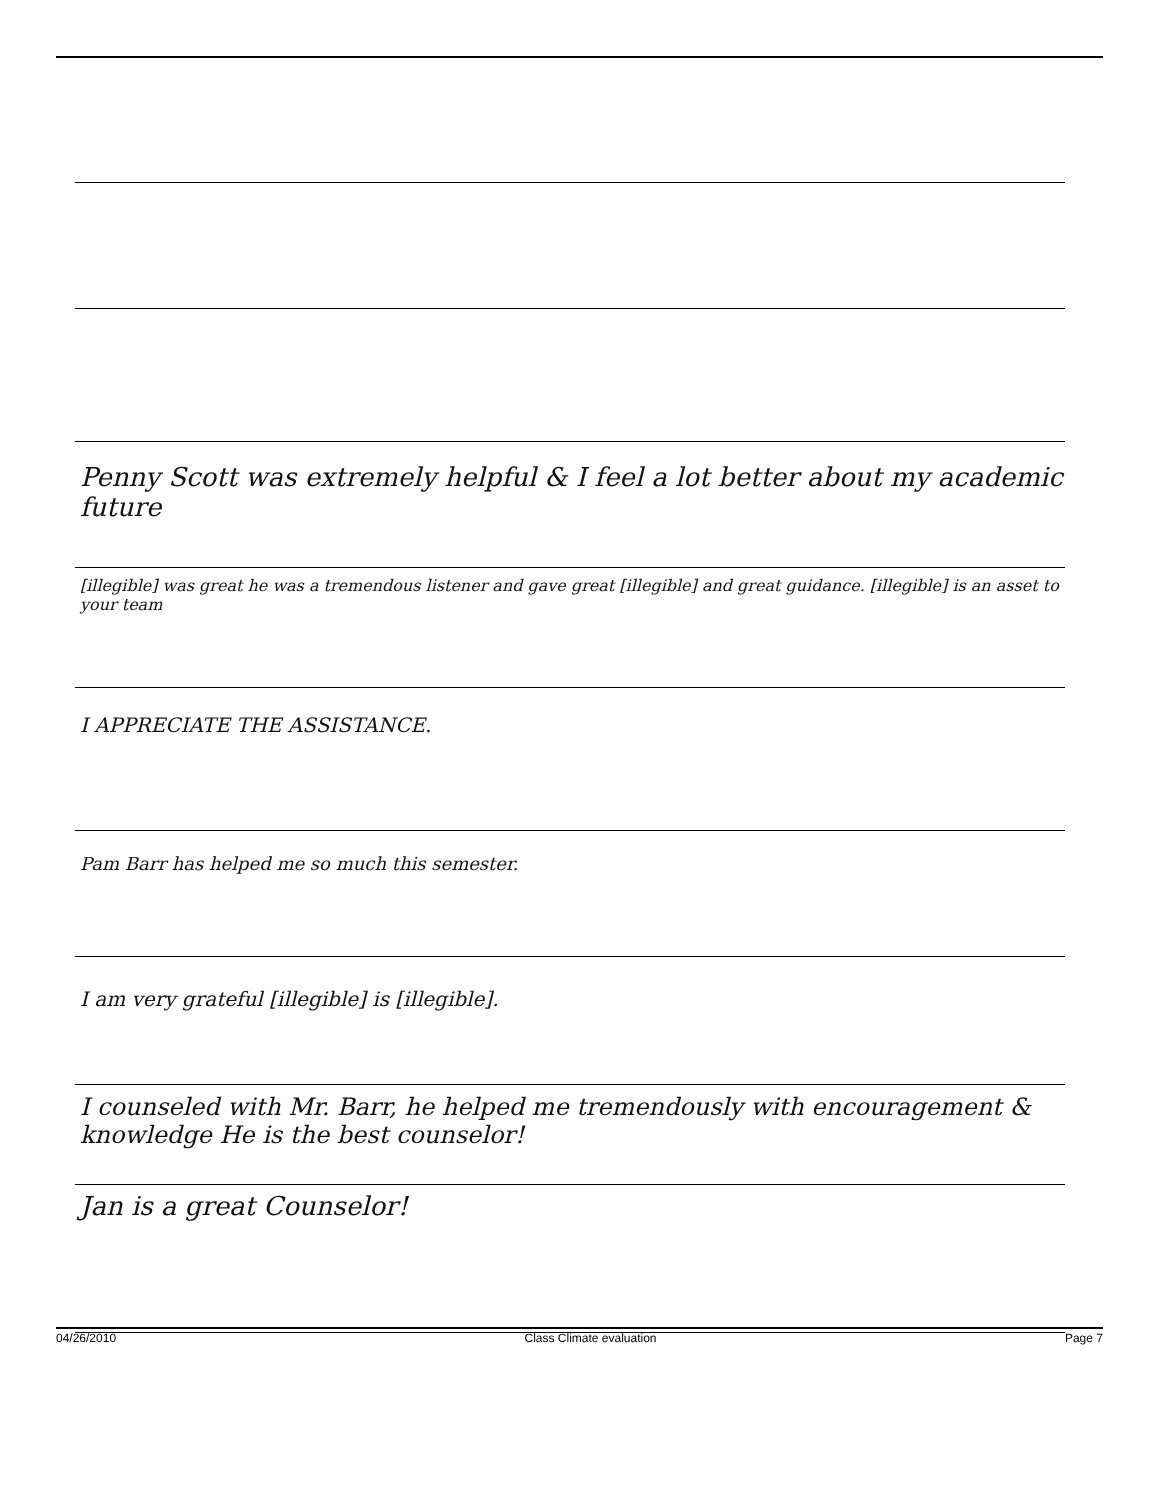Penny Scott was extremely helpful & I feel a lot better about my academic future
[illegible] was great he was a tremendous listener and gave great [illegible] and great guidance. [illegible] is an asset to your team
I APPRECIATE THE ASSISTANCE.
Pam Barr has helped me so much this semester.
I am very grateful [illegible] is [illegible].
I counseled with Mr. Barr, he helped me tremendously with encouragement & knowledge He is the best counselor!
Jan is a great Counselor!
04/26/2010 Class Climate evaluation Page 7